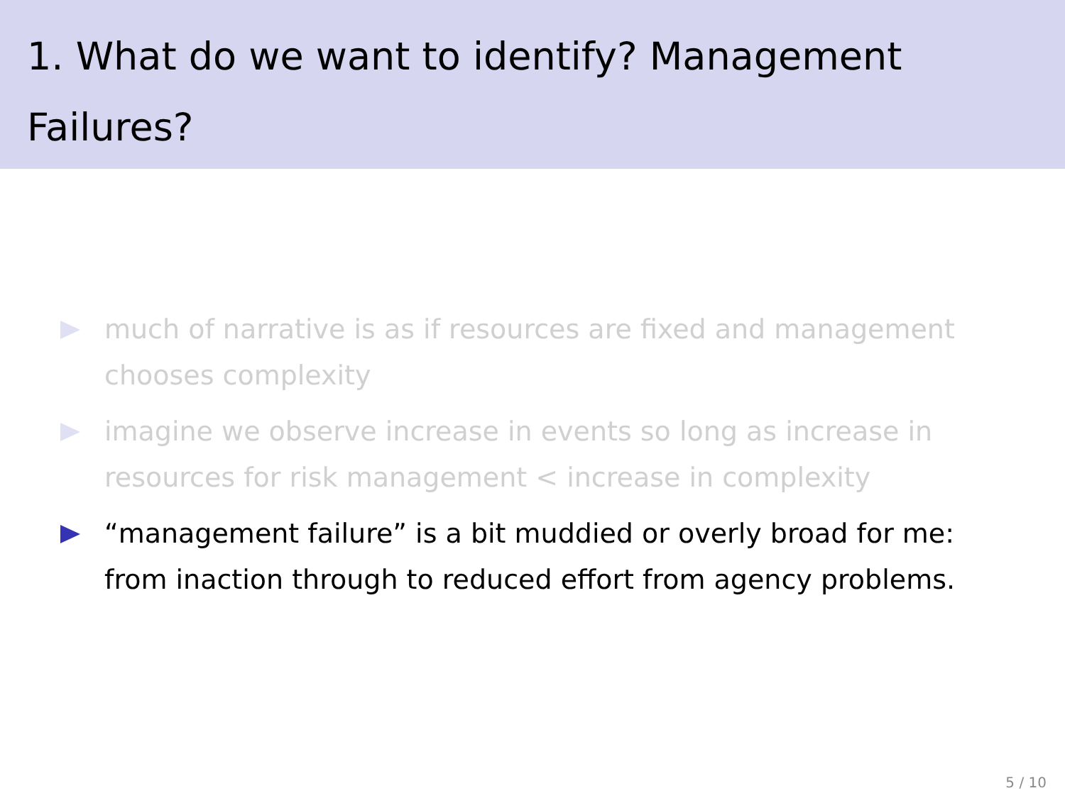1. What do we want to identify? Management Failures?
much of narrative is as if resources are fixed and management chooses complexity
imagine we observe increase in events so long as increase in resources for risk management < increase in complexity
“management failure” is a bit muddied or overly broad for me: from inaction through to reduced effort from agency problems.
5 / 10